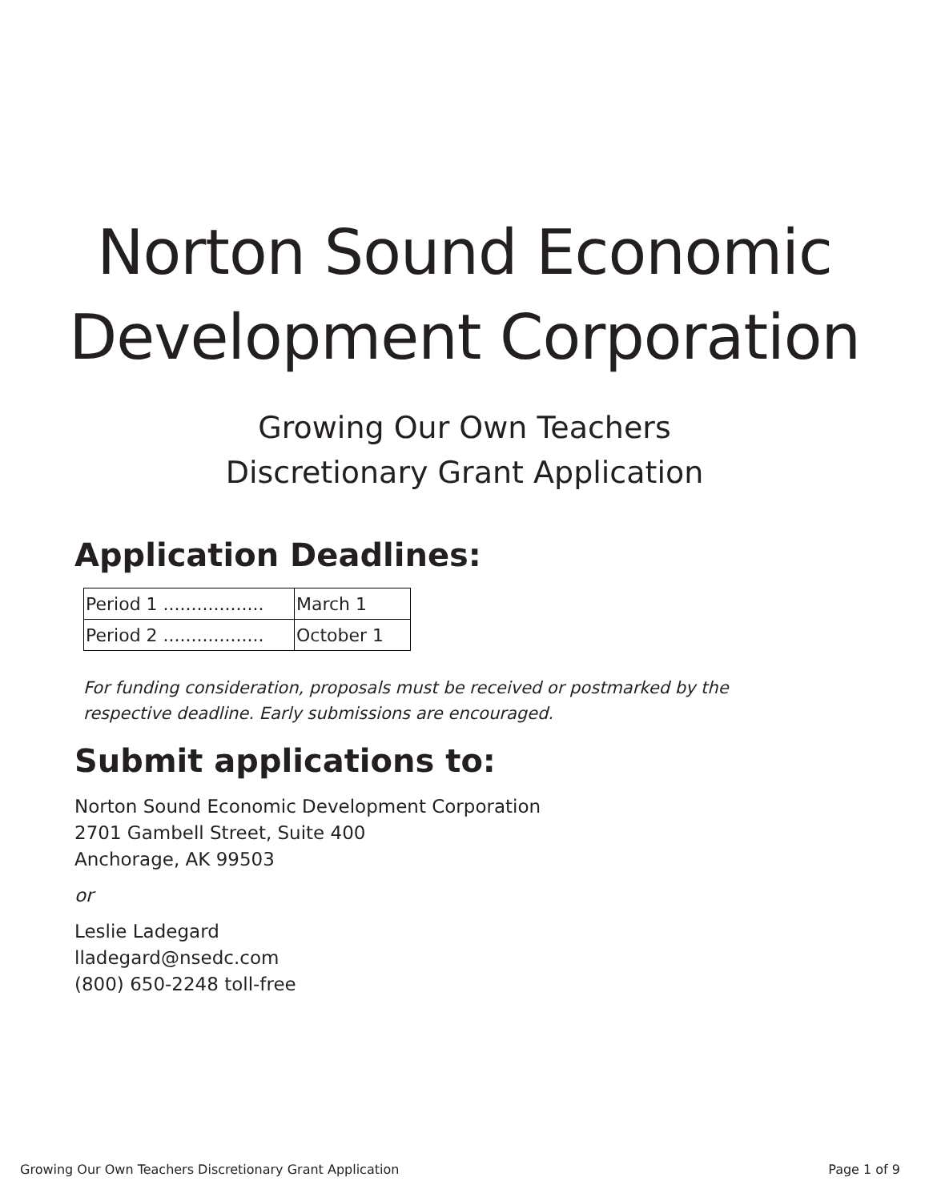Norton Sound Economic Development Corporation
Growing Our Own Teachers
Discretionary Grant Application
Application Deadlines:
| Period 1 .................. | March 1 |
| Period 2 .................. | October 1 |
For funding consideration, proposals must be received or postmarked by the respective deadline. Early submissions are encouraged.
Submit applications to:
Norton Sound Economic Development Corporation
2701 Gambell Street, Suite 400
Anchorage, AK 99503
or
Leslie Ladegard
lladegard@nsedc.com
(800) 650-2248 toll-free
Growing Our Own Teachers Discretionary Grant Application Page 1 of 9